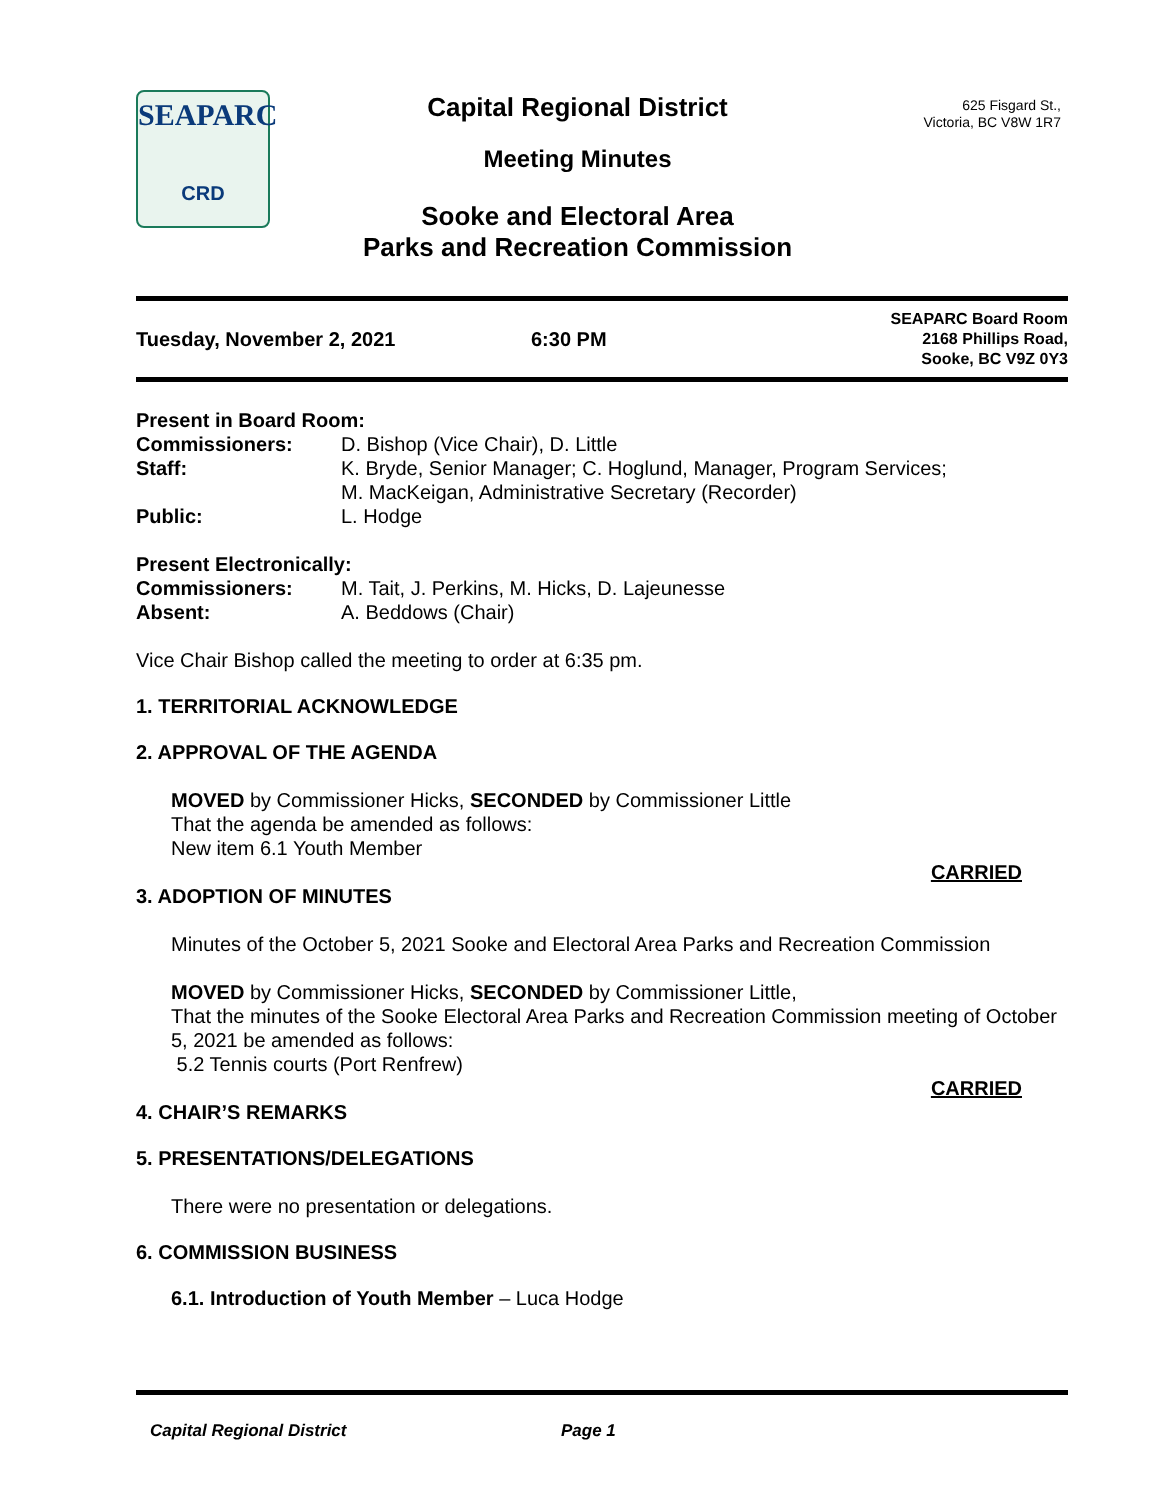SEAPARC
CRD
Capital Regional District
Meeting Minutes
Sooke and Electoral Area
Parks and Recreation Commission
625 Fisgard St.,
Victoria, BC V8W 1R7
Tuesday, November 2, 2021 6:30 PM
SEAPARC Board Room
2168 Phillips Road,
Sooke, BC V9Z 0Y3
Present in Board Room:
Commissioners: D. Bishop (Vice Chair), D. Little
Staff: K. Bryde, Senior Manager; C. Hoglund, Manager, Program Services;
M. MacKeigan, Administrative Secretary (Recorder)
Public: L. Hodge
Present Electronically:
Commissioners: M. Tait, J. Perkins, M. Hicks, D. Lajeunesse
Absent: A. Beddows (Chair)
Vice Chair Bishop called the meeting to order at 6:35 pm.
1. TERRITORIAL ACKNOWLEDGE
2. APPROVAL OF THE AGENDA
MOVED by Commissioner Hicks, SECONDED by Commissioner Little
That the agenda be amended as follows:
New item 6.1 Youth Member
CARRIED
3. ADOPTION OF MINUTES
Minutes of the October 5, 2021 Sooke and Electoral Area Parks and Recreation Commission
MOVED by Commissioner Hicks, SECONDED by Commissioner Little,
That the minutes of the Sooke Electoral Area Parks and Recreation Commission meeting of October 5, 2021 be amended as follows:
5.2 Tennis courts (Port Renfrew)
CARRIED
4. CHAIR’S REMARKS
5. PRESENTATIONS/DELEGATIONS
There were no presentation or delegations.
6. COMMISSION BUSINESS
6.1. Introduction of Youth Member – Luca Hodge
Capital Regional District Page 1